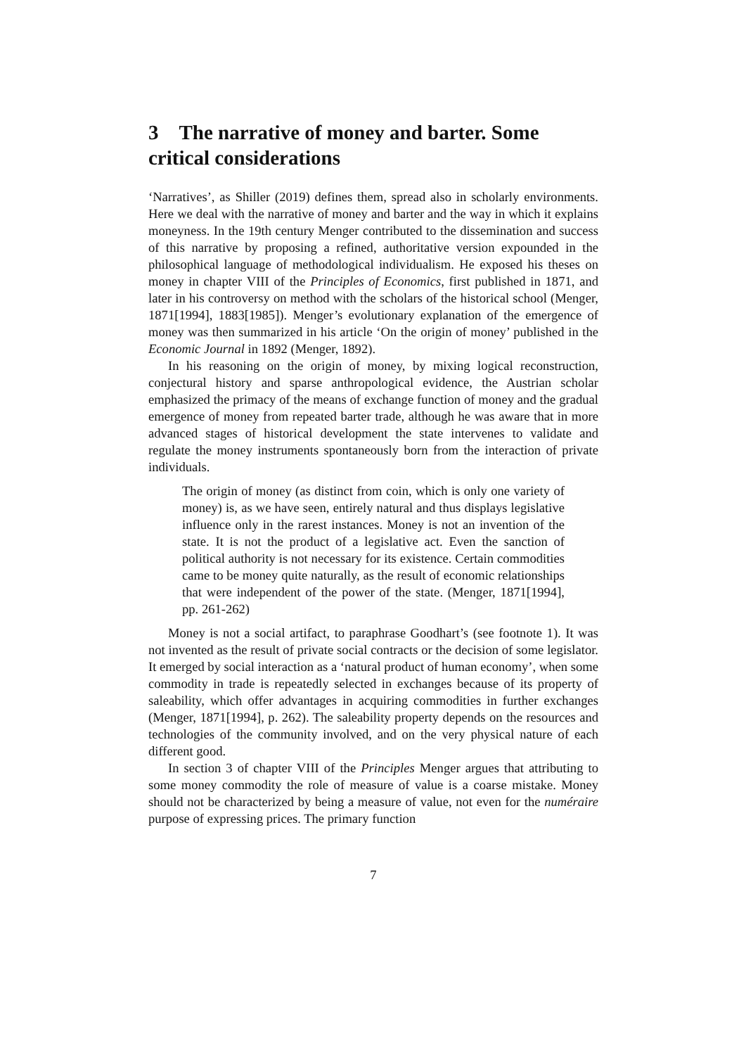3 The narrative of money and barter. Some critical considerations
‘Narratives’, as Shiller (2019) defines them, spread also in scholarly environments. Here we deal with the narrative of money and barter and the way in which it explains moneyness. In the 19th century Menger contributed to the dissemination and success of this narrative by proposing a refined, authoritative version expounded in the philosophical language of methodological individualism. He exposed his theses on money in chapter VIII of the Principles of Economics, first published in 1871, and later in his controversy on method with the scholars of the historical school (Menger, 1871[1994], 1883[1985]). Menger’s evolutionary explanation of the emergence of money was then summarized in his article ‘On the origin of money’ published in the Economic Journal in 1892 (Menger, 1892).
In his reasoning on the origin of money, by mixing logical reconstruction, conjectural history and sparse anthropological evidence, the Austrian scholar emphasized the primacy of the means of exchange function of money and the gradual emergence of money from repeated barter trade, although he was aware that in more advanced stages of historical development the state intervenes to validate and regulate the money instruments spontaneously born from the interaction of private individuals.
The origin of money (as distinct from coin, which is only one variety of money) is, as we have seen, entirely natural and thus displays legislative influence only in the rarest instances. Money is not an invention of the state. It is not the product of a legislative act. Even the sanction of political authority is not necessary for its existence. Certain commodities came to be money quite naturally, as the result of economic relationships that were independent of the power of the state. (Menger, 1871[1994], pp. 261-262)
Money is not a social artifact, to paraphrase Goodhart’s (see footnote 1). It was not invented as the result of private social contracts or the decision of some legislator. It emerged by social interaction as a ‘natural product of human economy’, when some commodity in trade is repeatedly selected in exchanges because of its property of saleability, which offer advantages in acquiring commodities in further exchanges (Menger, 1871[1994], p. 262). The saleability property depends on the resources and technologies of the community involved, and on the very physical nature of each different good.
In section 3 of chapter VIII of the Principles Menger argues that attributing to some money commodity the role of measure of value is a coarse mistake. Money should not be characterized by being a measure of value, not even for the numéraire purpose of expressing prices. The primary function
7